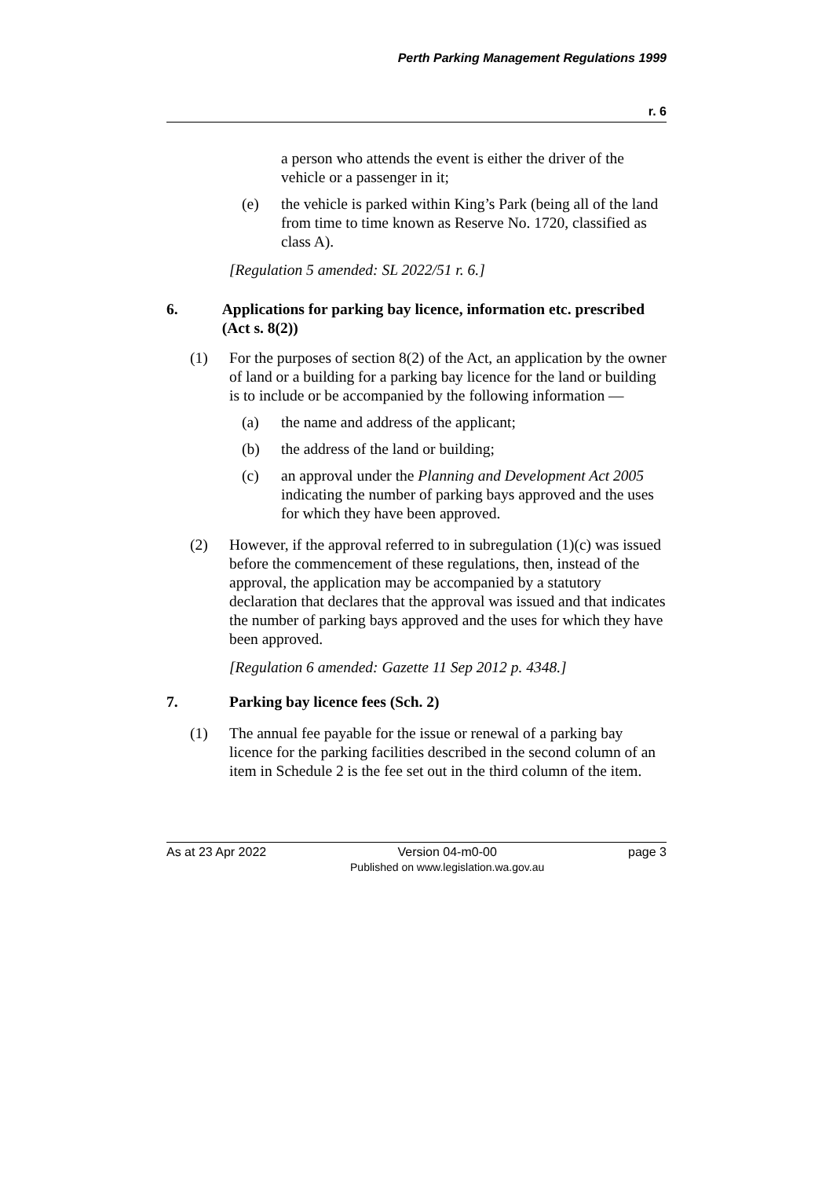Perth Parking Management Regulations 1999
r. 6
a person who attends the event is either the driver of the vehicle or a passenger in it;
(e) the vehicle is parked within King’s Park (being all of the land from time to time known as Reserve No. 1720, classified as class A).
[Regulation 5 amended: SL 2022/51 r. 6.]
6. Applications for parking bay licence, information etc. prescribed (Act s. 8(2))
(1) For the purposes of section 8(2) of the Act, an application by the owner of land or a building for a parking bay licence for the land or building is to include or be accompanied by the following information —
(a) the name and address of the applicant;
(b) the address of the land or building;
(c) an approval under the Planning and Development Act 2005 indicating the number of parking bays approved and the uses for which they have been approved.
(2) However, if the approval referred to in subregulation (1)(c) was issued before the commencement of these regulations, then, instead of the approval, the application may be accompanied by a statutory declaration that declares that the approval was issued and that indicates the number of parking bays approved and the uses for which they have been approved.
[Regulation 6 amended: Gazette 11 Sep 2012 p. 4348.]
7. Parking bay licence fees (Sch. 2)
(1) The annual fee payable for the issue or renewal of a parking bay licence for the parking facilities described in the second column of an item in Schedule 2 is the fee set out in the third column of the item.
As at 23 Apr 2022 Version 04-m0-00
Published on www.legislation.wa.gov.au page 3